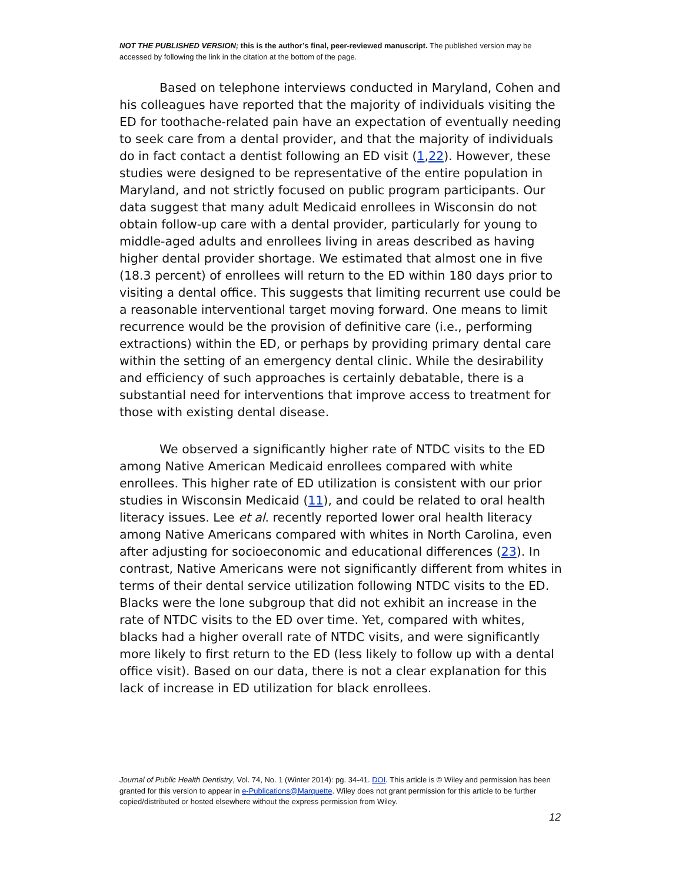NOT THE PUBLISHED VERSION; this is the author’s final, peer-reviewed manuscript. The published version may be accessed by following the link in the citation at the bottom of the page.
Based on telephone interviews conducted in Maryland, Cohen and his colleagues have reported that the majority of individuals visiting the ED for toothache-related pain have an expectation of eventually needing to seek care from a dental provider, and that the majority of individuals do in fact contact a dentist following an ED visit (1,22). However, these studies were designed to be representative of the entire population in Maryland, and not strictly focused on public program participants. Our data suggest that many adult Medicaid enrollees in Wisconsin do not obtain follow-up care with a dental provider, particularly for young to middle-aged adults and enrollees living in areas described as having higher dental provider shortage. We estimated that almost one in five (18.3 percent) of enrollees will return to the ED within 180 days prior to visiting a dental office. This suggests that limiting recurrent use could be a reasonable interventional target moving forward. One means to limit recurrence would be the provision of definitive care (i.e., performing extractions) within the ED, or perhaps by providing primary dental care within the setting of an emergency dental clinic. While the desirability and efficiency of such approaches is certainly debatable, there is a substantial need for interventions that improve access to treatment for those with existing dental disease.
We observed a significantly higher rate of NTDC visits to the ED among Native American Medicaid enrollees compared with white enrollees. This higher rate of ED utilization is consistent with our prior studies in Wisconsin Medicaid (11), and could be related to oral health literacy issues. Lee et al. recently reported lower oral health literacy among Native Americans compared with whites in North Carolina, even after adjusting for socioeconomic and educational differences (23). In contrast, Native Americans were not significantly different from whites in terms of their dental service utilization following NTDC visits to the ED. Blacks were the lone subgroup that did not exhibit an increase in the rate of NTDC visits to the ED over time. Yet, compared with whites, blacks had a higher overall rate of NTDC visits, and were significantly more likely to first return to the ED (less likely to follow up with a dental office visit). Based on our data, there is not a clear explanation for this lack of increase in ED utilization for black enrollees.
Journal of Public Health Dentistry, Vol. 74, No. 1 (Winter 2014): pg. 34-41. DOI. This article is © Wiley and permission has been granted for this version to appear in e-Publications@Marquette. Wiley does not grant permission for this article to be further copied/distributed or hosted elsewhere without the express permission from Wiley.
12